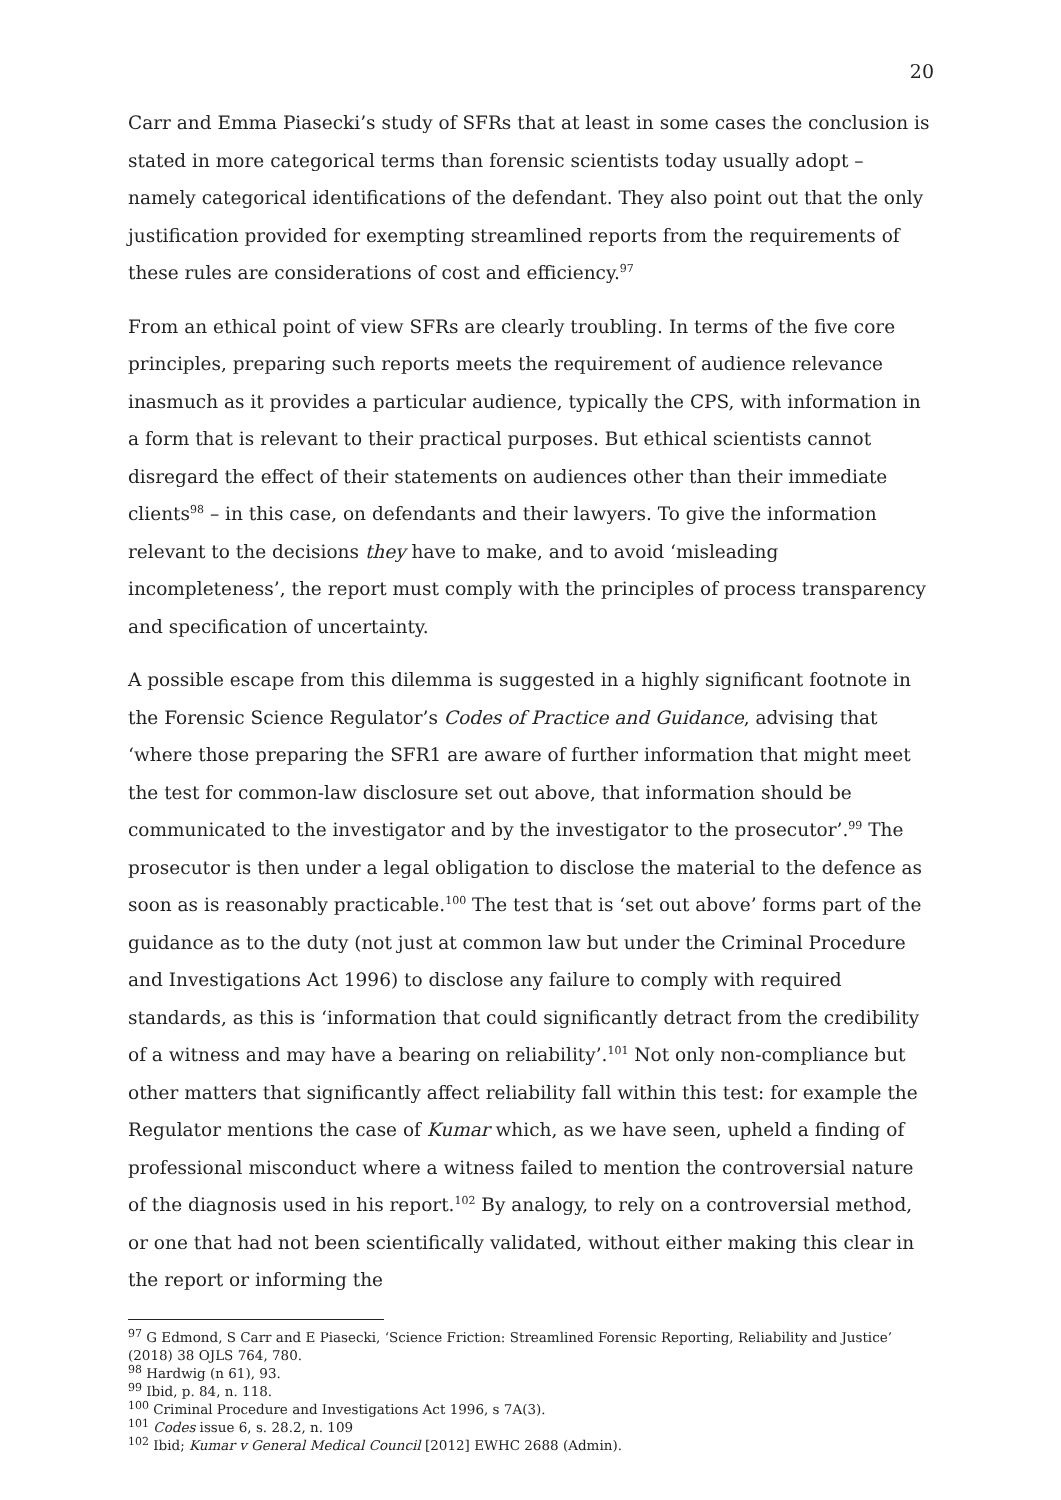20
Carr and Emma Piasecki’s study of SFRs that at least in some cases the conclusion is stated in more categorical terms than forensic scientists today usually adopt – namely categorical identifications of the defendant. They also point out that the only justification provided for exempting streamlined reports from the requirements of these rules are considerations of cost and efficiency.<sup>97</sup>
From an ethical point of view SFRs are clearly troubling. In terms of the five core principles, preparing such reports meets the requirement of audience relevance inasmuch as it provides a particular audience, typically the CPS, with information in a form that is relevant to their practical purposes. But ethical scientists cannot disregard the effect of their statements on audiences other than their immediate clients<sup>98</sup> – in this case, on defendants and their lawyers. To give the information relevant to the decisions they have to make, and to avoid ‘misleading incompleteness’, the report must comply with the principles of process transparency and specification of uncertainty.
A possible escape from this dilemma is suggested in a highly significant footnote in the Forensic Science Regulator’s Codes of Practice and Guidance, advising that ‘where those preparing the SFR1 are aware of further information that might meet the test for common-law disclosure set out above, that information should be communicated to the investigator and by the investigator to the prosecutor’.<sup>99</sup> The prosecutor is then under a legal obligation to disclose the material to the defence as soon as is reasonably practicable.<sup>100</sup> The test that is ‘set out above’ forms part of the guidance as to the duty (not just at common law but under the Criminal Procedure and Investigations Act 1996) to disclose any failure to comply with required standards, as this is ‘information that could significantly detract from the credibility of a witness and may have a bearing on reliability’.<sup>101</sup> Not only non-compliance but other matters that significantly affect reliability fall within this test: for example the Regulator mentions the case of Kumar which, as we have seen, upheld a finding of professional misconduct where a witness failed to mention the controversial nature of the diagnosis used in his report.<sup>102</sup> By analogy, to rely on a controversial method, or one that had not been scientifically validated, without either making this clear in the report or informing the
<sup>97</sup> G Edmond, S Carr and E Piasecki, ‘Science Friction: Streamlined Forensic Reporting, Reliability and Justice’ (2018) 38 OJLS 764, 780.
<sup>98</sup> Hardwig (n 61), 93.
<sup>99</sup> Ibid, p. 84, n. 118.
<sup>100</sup> Criminal Procedure and Investigations Act 1996, s 7A(3).
<sup>101</sup> Codes issue 6, s. 28.2, n. 109
<sup>102</sup> Ibid; Kumar v General Medical Council [2012] EWHC 2688 (Admin).